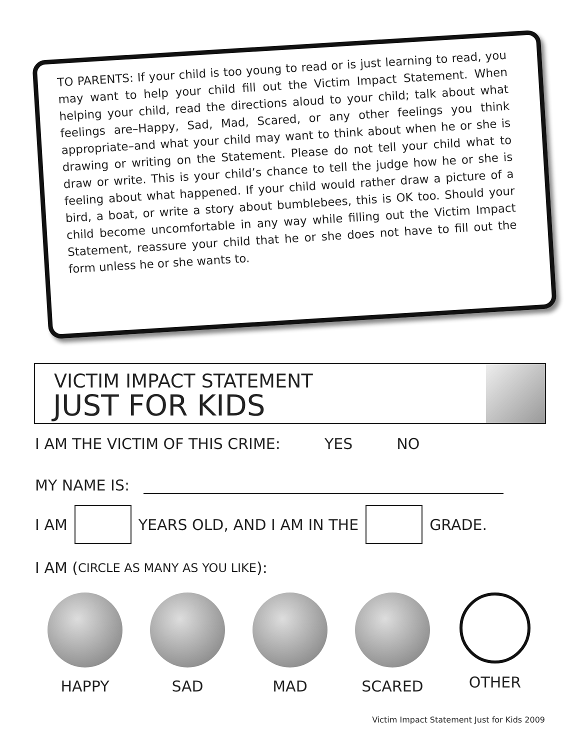TO PARENTS: If your child is too young to read or is just learning to read, you may want to help your child fill out the Victim Impact Statement. When helping your child, read the directions aloud to your child; talk about what feelings are–Happy, Sad, Mad, Scared, or any other feelings you think appropriate–and what your child may want to think about when he or she is drawing or writing on the Statement. Please do not tell your child what to draw or write. This is your child’s chance to tell the judge how he or she is feeling about what happened. If your child would rather draw a picture of a bird, a boat, or write a story about bumblebees, this is OK too. Should your child become uncomfortable in any way while filling out the Victim Impact Statement, reassure your child that he or she does not have to fill out the form unless he or she wants to.
VICTIM IMPACT STATEMENT
JUST FOR KIDS
I AM THE VICTIM OF THIS CRIME: YES NO
MY NAME IS:
I AM
YEARS OLD, AND I AM IN THE
GRADE.
I AM (CIRCLE AS MANY AS YOU LIKE):
HAPPY SAD MAD SCARED OTHER
Victim Impact Statement Just for Kids 2009